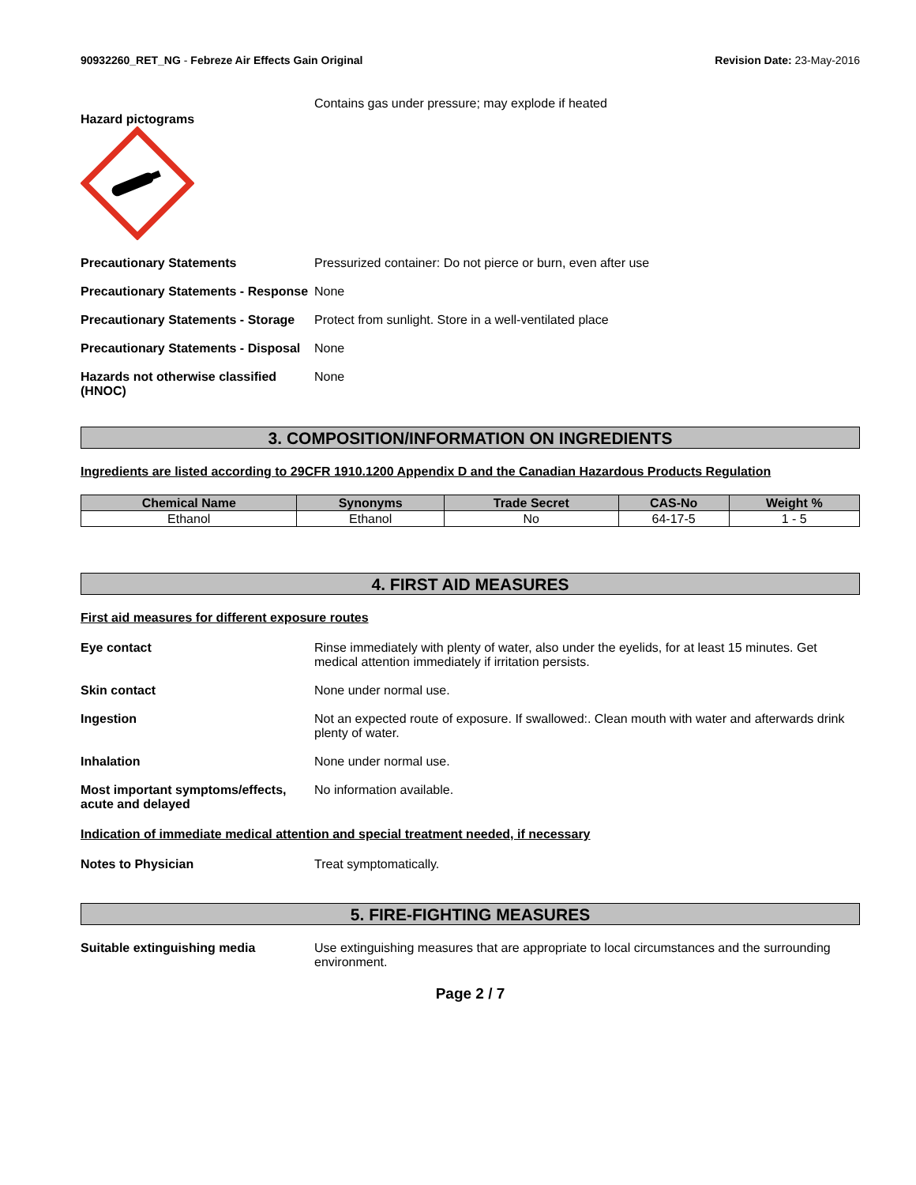90932260_RET_NG - Febreze Air Effects Gain Original
Revision Date: 23-May-2016
Hazard pictograms
Contains gas under pressure; may explode if heated
Precautionary Statements Pressurized container: Do not pierce or burn, even after use
Precautionary Statements - Response
None
Precautionary Statements - Storage
Protect from sunlight. Store in a well-ventilated place
Precautionary Statements - Disposal
None
Hazards not otherwise classified (HNOC)
None
3. COMPOSITION/INFORMATION ON INGREDIENTS
Ingredients are listed according to 29CFR 1910.1200 Appendix D and the Canadian Hazardous Products Regulation
| Chemical Name | Synonyms | Trade Secret | CAS-No | Weight % |
| --- | --- | --- | --- | --- |
| Ethanol | Ethanol | No | 64-17-5 | 1 - 5 |
4. FIRST AID MEASURES
First aid measures for different exposure routes
Eye contact Rinse immediately with plenty of water, also under the eyelids, for at least 15 minutes. Get medical attention immediately if irritation persists.
Skin contact None under normal use.
Ingestion Not an expected route of exposure. If swallowed:. Clean mouth with water and afterwards drink plenty of water.
Inhalation None under normal use.
Most important symptoms/effects, acute and delayed
No information available.
Indication of immediate medical attention and special treatment needed, if necessary
Notes to Physician Treat symptomatically.
5. FIRE-FIGHTING MEASURES
Suitable extinguishing media Use extinguishing measures that are appropriate to local circumstances and the surrounding environment.
Page 2 / 7